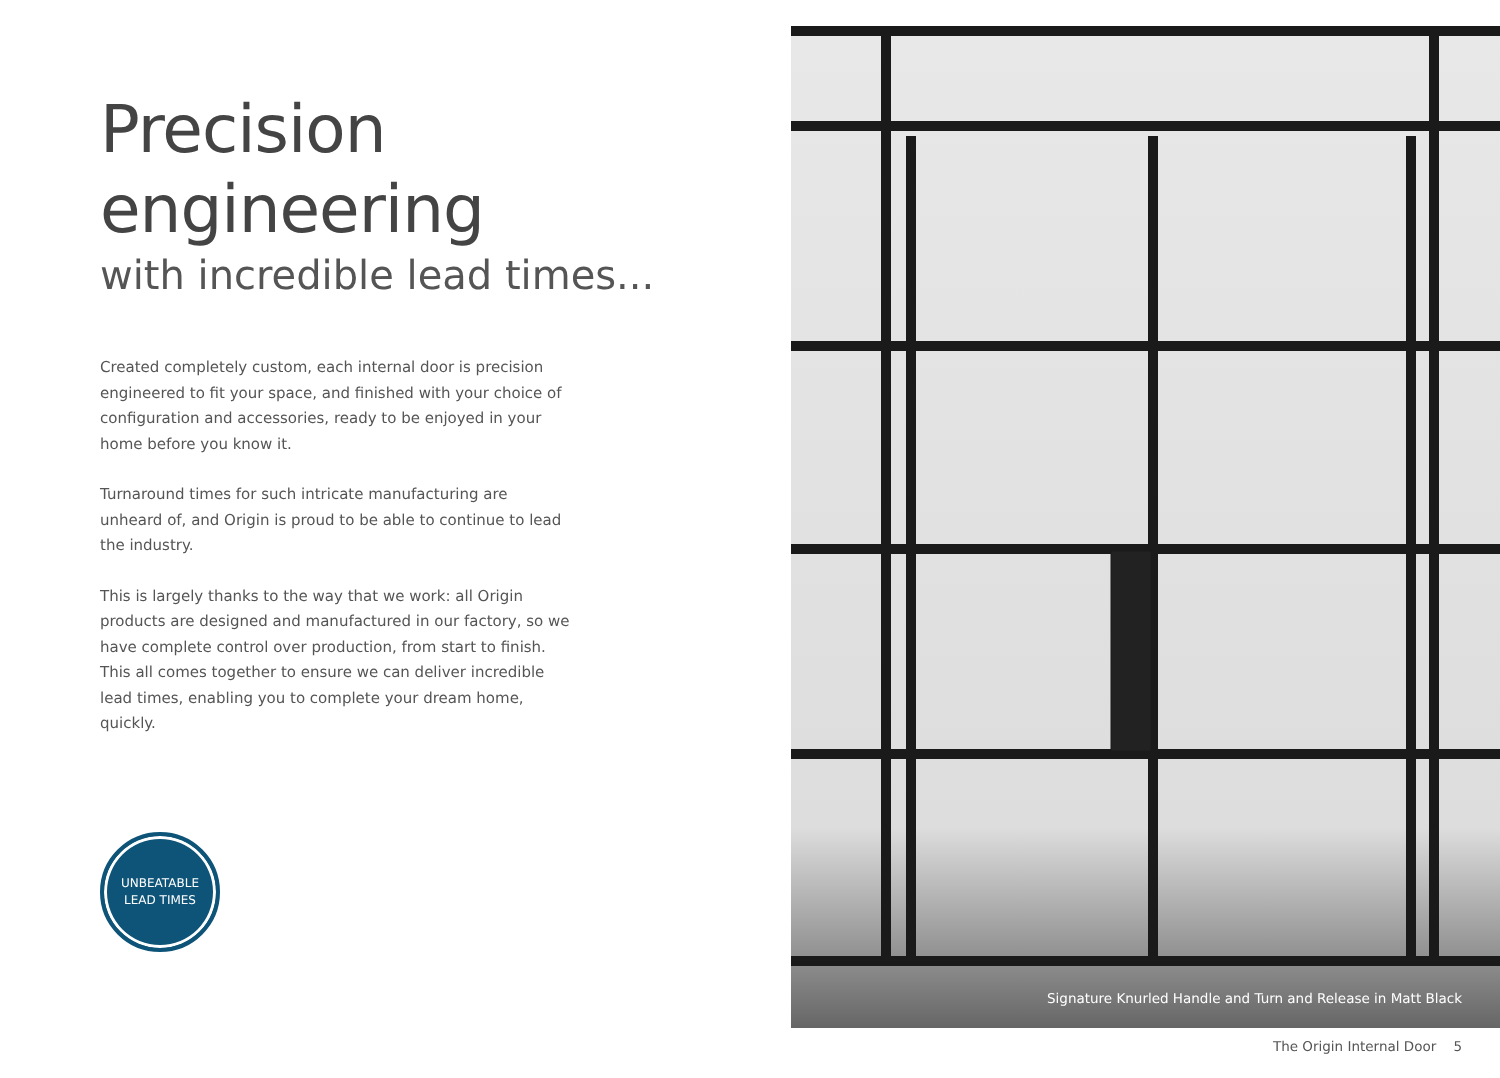Precision engineering
with incredible lead times...
Created completely custom, each internal door is precision engineered to fit your space, and finished with your choice of configuration and accessories, ready to be enjoyed in your home before you know it.
Turnaround times for such intricate manufacturing are unheard of, and Origin is proud to be able to continue to lead the industry.
This is largely thanks to the way that we work: all Origin products are designed and manufactured in our factory, so we have complete control over production, from start to finish. This all comes together to ensure we can deliver incredible lead times, enabling you to complete your dream home, quickly.
UNBEATABLE
LEAD TIMES
Signature Knurled Handle and Turn and Release in Matt Black
The Origin Internal Door 5